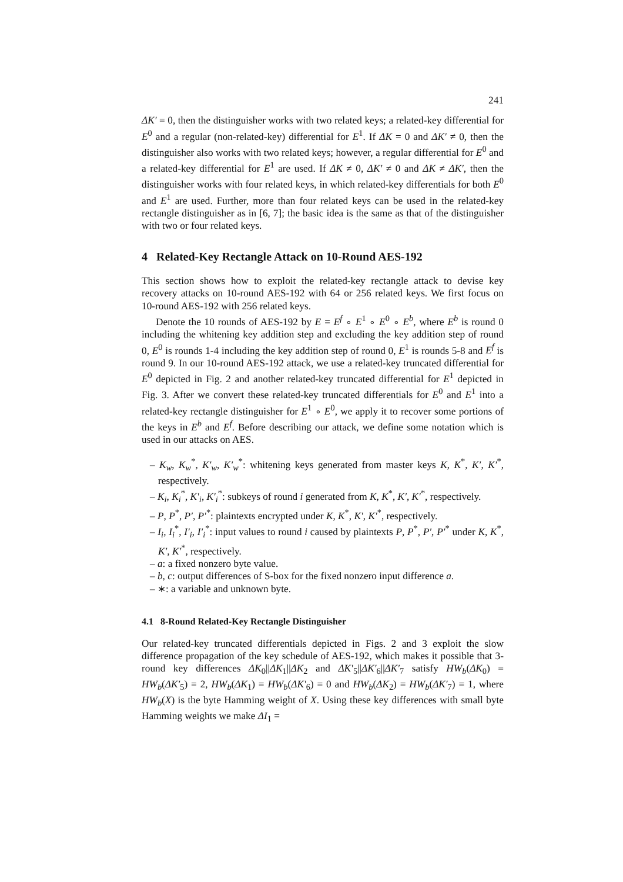241
ΔK′ = 0, then the distinguisher works with two related keys; a related-key differential for E<sup>0</sup> and a regular (non-related-key) differential for E<sup>1</sup>. If ΔK = 0 and ΔK′ ≠ 0, then the distinguisher also works with two related keys; however, a regular differential for E<sup>0</sup> and a related-key differential for E<sup>1</sup> are used. If ΔK ≠ 0, ΔK′ ≠ 0 and ΔK ≠ ΔK′, then the distinguisher works with four related keys, in which related-key differentials for both E<sup>0</sup> and E<sup>1</sup> are used. Further, more than four related keys can be used in the related-key rectangle distinguisher as in [6, 7]; the basic idea is the same as that of the distinguisher with two or four related keys.
4 Related-Key Rectangle Attack on 10-Round AES-192
This section shows how to exploit the related-key rectangle attack to devise key recovery attacks on 10-round AES-192 with 64 or 256 related keys. We first focus on 10-round AES-192 with 256 related keys.
Denote the 10 rounds of AES-192 by E = E<sup>f</sup> ∘ E<sup>1</sup> ∘ E<sup>0</sup> ∘ E<sup>b</sup>, where E<sup>b</sup> is round 0 including the whitening key addition step and excluding the key addition step of round 0, E<sup>0</sup> is rounds 1-4 including the key addition step of round 0, E<sup>1</sup> is rounds 5-8 and E<sup>f</sup> is round 9. In our 10-round AES-192 attack, we use a related-key truncated differential for E<sup>0</sup> depicted in Fig. 2 and another related-key truncated differential for E<sup>1</sup> depicted in Fig. 3. After we convert these related-key truncated differentials for E<sup>0</sup> and E<sup>1</sup> into a related-key rectangle distinguisher for E<sup>1</sup> ∘ E<sup>0</sup>, we apply it to recover some portions of the keys in E<sup>b</sup> and E<sup>f</sup>. Before describing our attack, we define some notation which is used in our attacks on AES.
– K<sub>w</sub>, K<sub>w</sub><sup>*</sup>, K′<sub>w</sub>, K′<sub>w</sub><sup>*</sup>: whitening keys generated from master keys K, K<sup>*</sup>, K′, K′<sup>*</sup>, respectively.
– K<sub>i</sub>, K<sub>i</sub><sup>*</sup>, K′<sub>i</sub>, K′<sub>i</sub><sup>*</sup>: subkeys of round i generated from K, K<sup>*</sup>, K′, K′<sup>*</sup>, respectively.
– P, P<sup>*</sup>, P′, P′<sup>*</sup>: plaintexts encrypted under K, K<sup>*</sup>, K′, K′<sup>*</sup>, respectively.
– I<sub>i</sub>, I<sub>i</sub><sup>*</sup>, I′<sub>i</sub>, I′<sub>i</sub><sup>*</sup>: input values to round i caused by plaintexts P, P<sup>*</sup>, P′, P′<sup>*</sup> under K, K<sup>*</sup>, K′, K′<sup>*</sup>, respectively.
– a: a fixed nonzero byte value.
– b, c: output differences of S-box for the fixed nonzero input difference a.
– ∗: a variable and unknown byte.
4.1 8-Round Related-Key Rectangle Distinguisher
Our related-key truncated differentials depicted in Figs. 2 and 3 exploit the slow difference propagation of the key schedule of AES-192, which makes it possible that 3-round key differences ΔK<sub>0</sub>||ΔK<sub>1</sub>||ΔK<sub>2</sub> and ΔK′<sub>5</sub>||ΔK′<sub>6</sub>||ΔK′<sub>7</sub> satisfy HW<sub>b</sub>(ΔK<sub>0</sub>) = HW<sub>b</sub>(ΔK′<sub>5</sub>) = 2, HW<sub>b</sub>(ΔK<sub>1</sub>) = HW<sub>b</sub>(ΔK′<sub>6</sub>) = 0 and HW<sub>b</sub>(ΔK<sub>2</sub>) = HW<sub>b</sub>(ΔK′<sub>7</sub>) = 1, where HW<sub>b</sub>(X) is the byte Hamming weight of X. Using these key differences with small byte Hamming weights we make ΔI<sub>1</sub> =